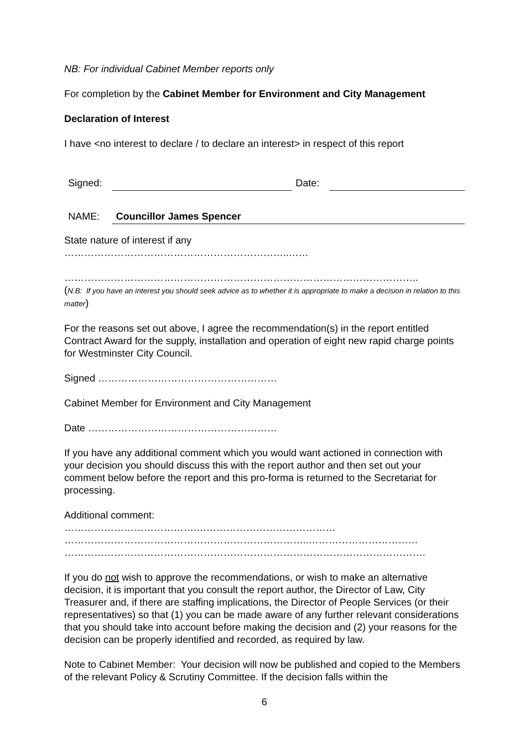NB: For individual Cabinet Member reports only
For completion by the Cabinet Member for Environment and City Management
Declaration of Interest
I have <no interest to declare / to declare an interest> in respect of this report
| Signed: | | Date: | |
| NAME: | Councillor James Spencer | | |
State nature of interest if any
…………………………………………………………..……
……………………………………………………………………………………………..
(N.B: If you have an interest you should seek advice as to whether it is appropriate to make a decision in relation to this matter)
For the reasons set out above, I agree the recommendation(s) in the report entitled Contract Award for the supply, installation and operation of eight new rapid charge points for Westminster City Council.
Signed ………………………………………………
Cabinet Member for Environment and City Management
Date …………………………………………………
If you have any additional comment which you would want actioned in connection with your decision you should discuss this with the report author and then set out your comment below before the report and this pro-forma is returned to the Secretariat for processing.
Additional comment:
………………………………….……………………………………
………………………………………………………………..……………………………
……………………………………………………………………………………………….
If you do not wish to approve the recommendations, or wish to make an alternative decision, it is important that you consult the report author, the Director of Law, City Treasurer and, if there are staffing implications, the Director of People Services (or their representatives) so that (1) you can be made aware of any further relevant considerations that you should take into account before making the decision and (2) your reasons for the decision can be properly identified and recorded, as required by law.
Note to Cabinet Member: Your decision will now be published and copied to the Members of the relevant Policy & Scrutiny Committee. If the decision falls within the
6